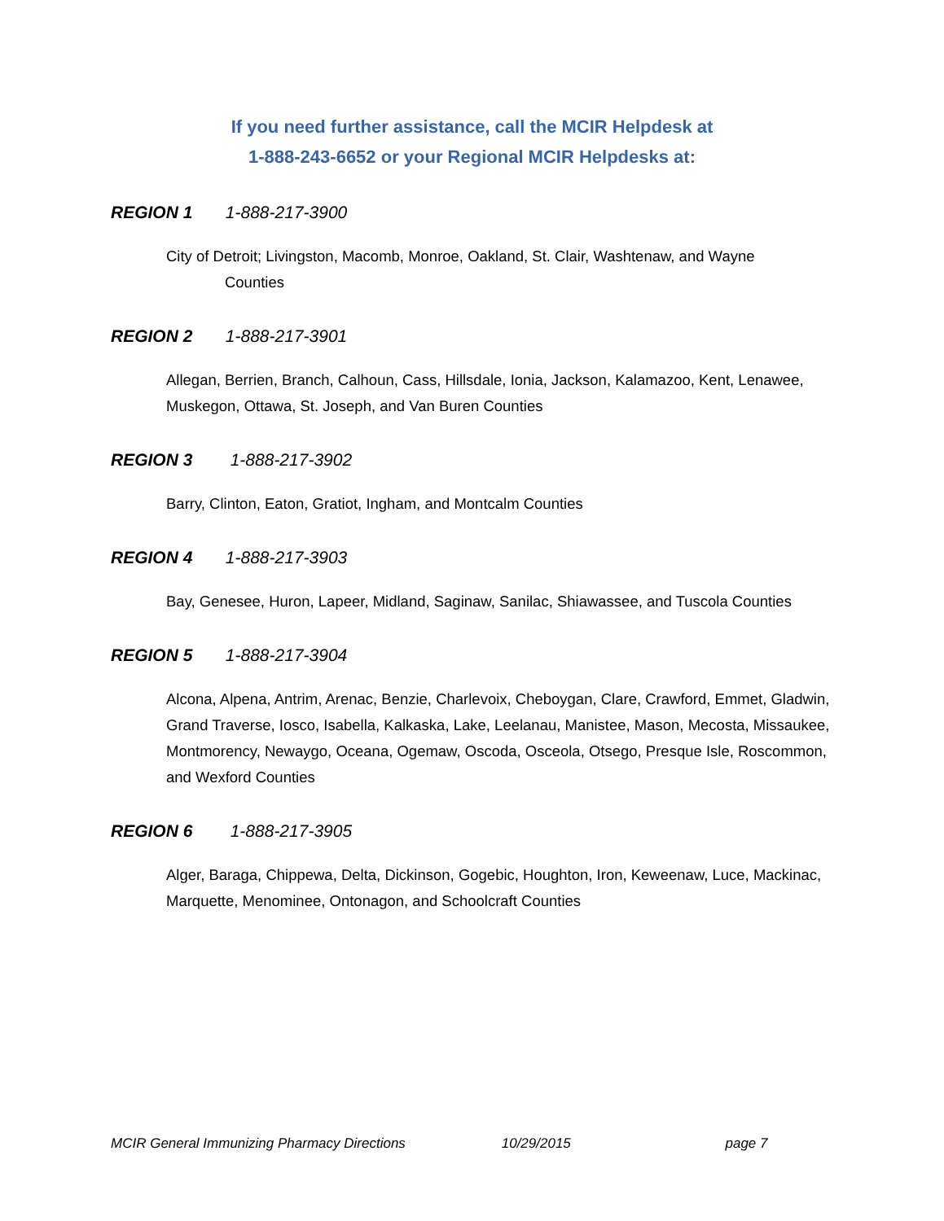If you need further assistance, call the MCIR Helpdesk at
1-888-243-6652 or your Regional MCIR Helpdesks at:
REGION 1 1-888-217-3900
City of Detroit; Livingston, Macomb, Monroe, Oakland, St. Clair, Washtenaw, and Wayne
Counties
REGION 2 1-888-217-3901
Allegan, Berrien, Branch, Calhoun, Cass, Hillsdale, Ionia, Jackson, Kalamazoo, Kent, Lenawee, Muskegon, Ottawa, St. Joseph, and Van Buren Counties
REGION 3 1-888-217-3902
Barry, Clinton, Eaton, Gratiot, Ingham, and Montcalm Counties
REGION 4 1-888-217-3903
Bay, Genesee, Huron, Lapeer, Midland, Saginaw, Sanilac, Shiawassee, and Tuscola Counties
REGION 5 1-888-217-3904
Alcona, Alpena, Antrim, Arenac, Benzie, Charlevoix, Cheboygan, Clare, Crawford, Emmet, Gladwin, Grand Traverse, Iosco, Isabella, Kalkaska, Lake, Leelanau, Manistee, Mason, Mecosta, Missaukee, Montmorency, Newaygo, Oceana, Ogemaw, Oscoda, Osceola, Otsego, Presque Isle, Roscommon, and Wexford Counties
REGION 6 1-888-217-3905
Alger, Baraga, Chippewa, Delta, Dickinson, Gogebic, Houghton, Iron, Keweenaw, Luce, Mackinac, Marquette, Menominee, Ontonagon, and Schoolcraft Counties
MCIR General Immunizing Pharmacy Directions 10/29/2015 page 7